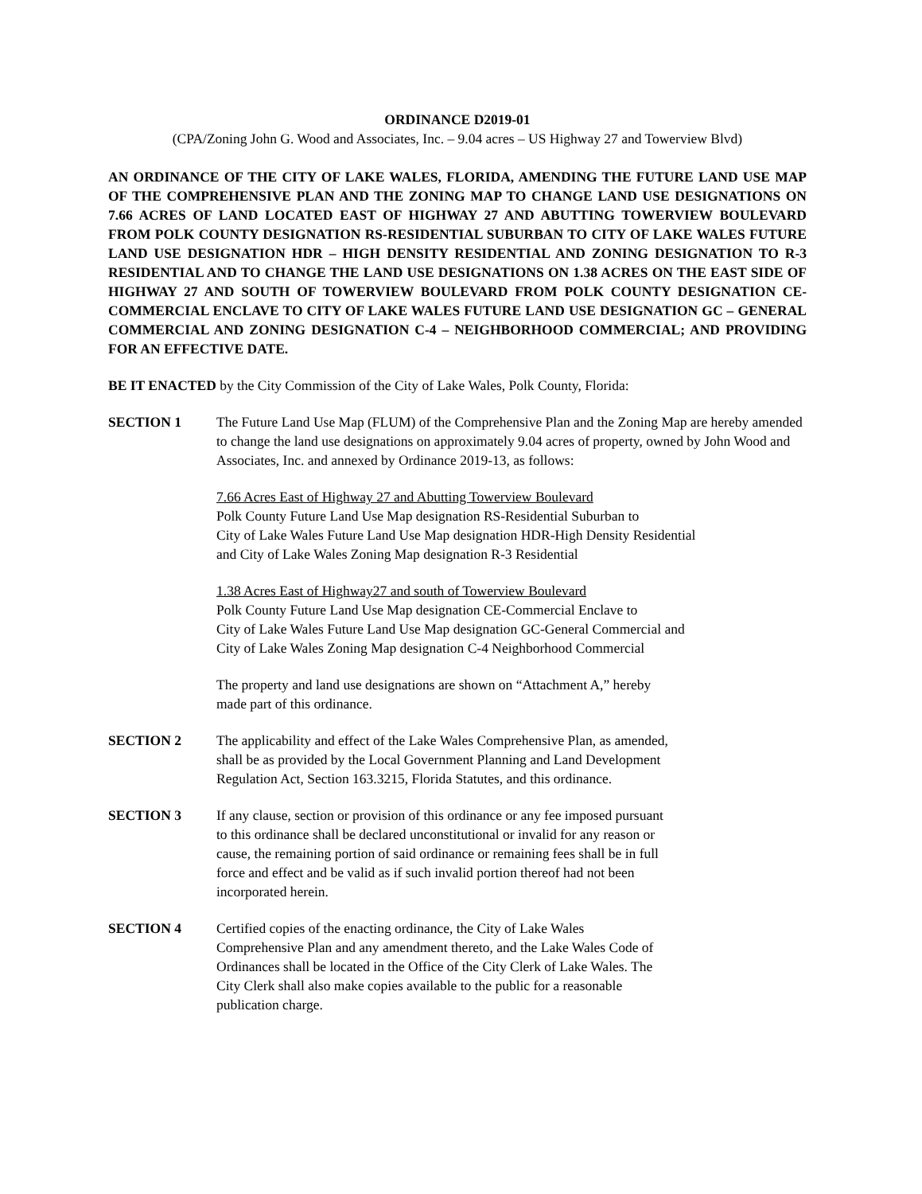ORDINANCE D2019-01
(CPA/Zoning John G. Wood and Associates, Inc. – 9.04 acres – US Highway 27 and Towerview Blvd)
AN ORDINANCE OF THE CITY OF LAKE WALES, FLORIDA, AMENDING THE FUTURE LAND USE MAP OF THE COMPREHENSIVE PLAN AND THE ZONING MAP TO CHANGE LAND USE DESIGNATIONS ON 7.66 ACRES OF LAND LOCATED EAST OF HIGHWAY 27 AND ABUTTING TOWERVIEW BOULEVARD FROM POLK COUNTY DESIGNATION RS-RESIDENTIAL SUBURBAN TO CITY OF LAKE WALES FUTURE LAND USE DESIGNATION HDR – HIGH DENSITY RESIDENTIAL AND ZONING DESIGNATION TO R-3 RESIDENTIAL AND TO CHANGE THE LAND USE DESIGNATIONS ON 1.38 ACRES ON THE EAST SIDE OF HIGHWAY 27 AND SOUTH OF TOWERVIEW BOULEVARD FROM POLK COUNTY DESIGNATION CE-COMMERCIAL ENCLAVE TO CITY OF LAKE WALES FUTURE LAND USE DESIGNATION GC – GENERAL COMMERCIAL AND ZONING DESIGNATION C-4 – NEIGHBORHOOD COMMERCIAL; AND PROVIDING FOR AN EFFECTIVE DATE.
BE IT ENACTED by the City Commission of the City of Lake Wales, Polk County, Florida:
SECTION 1 The Future Land Use Map (FLUM) of the Comprehensive Plan and the Zoning Map are hereby amended to change the land use designations on approximately 9.04 acres of property, owned by John Wood and Associates, Inc. and annexed by Ordinance 2019-13, as follows:
7.66 Acres East of Highway 27 and Abutting Towerview Boulevard
Polk County Future Land Use Map designation RS-Residential Suburban to
City of Lake Wales Future Land Use Map designation HDR-High Density Residential
and City of Lake Wales Zoning Map designation R-3 Residential
1.38 Acres East of Highway27 and south of Towerview Boulevard
Polk County Future Land Use Map designation CE-Commercial Enclave to
City of Lake Wales Future Land Use Map designation GC-General Commercial and
City of Lake Wales Zoning Map designation C-4 Neighborhood Commercial
The property and land use designations are shown on “Attachment A,” hereby
made part of this ordinance.
SECTION 2 The applicability and effect of the Lake Wales Comprehensive Plan, as amended,
shall be as provided by the Local Government Planning and Land Development
Regulation Act, Section 163.3215, Florida Statutes, and this ordinance.
SECTION 3 If any clause, section or provision of this ordinance or any fee imposed pursuant
to this ordinance shall be declared unconstitutional or invalid for any reason or
cause, the remaining portion of said ordinance or remaining fees shall be in full
force and effect and be valid as if such invalid portion thereof had not been
incorporated herein.
SECTION 4 Certified copies of the enacting ordinance, the City of Lake Wales
Comprehensive Plan and any amendment thereto, and the Lake Wales Code of
Ordinances shall be located in the Office of the City Clerk of Lake Wales. The
City Clerk shall also make copies available to the public for a reasonable
publication charge.